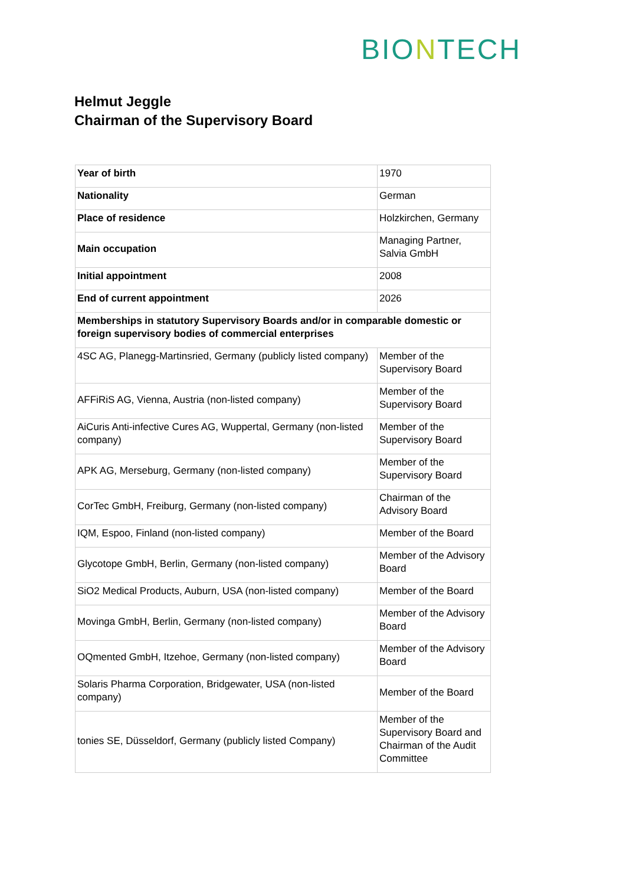BIONTECH
Helmut Jeggle
Chairman of the Supervisory Board
| Year of birth | 1970 |
| Nationality | German |
| Place of residence | Holzkirchen, Germany |
| Main occupation | Managing Partner, Salvia GmbH |
| Initial appointment | 2008 |
| End of current appointment | 2026 |
| Memberships in statutory Supervisory Boards and/or in comparable domestic or foreign supervisory bodies of commercial enterprises | |
| 4SC AG, Planegg-Martinsried, Germany (publicly listed company) | Member of the Supervisory Board |
| AFFiRiS AG, Vienna, Austria (non-listed company) | Member of the Supervisory Board |
| AiCuris Anti-infective Cures AG, Wuppertal, Germany (non-listed company) | Member of the Supervisory Board |
| APK AG, Merseburg, Germany (non-listed company) | Member of the Supervisory Board |
| CorTec GmbH, Freiburg, Germany (non-listed company) | Chairman of the Advisory Board |
| IQM, Espoo, Finland (non-listed company) | Member of the Board |
| Glycotope GmbH, Berlin, Germany (non-listed company) | Member of the Advisory Board |
| SiO2 Medical Products, Auburn, USA (non-listed company) | Member of the Board |
| Movinga GmbH, Berlin, Germany (non-listed company) | Member of the Advisory Board |
| OQmented GmbH, Itzehoe, Germany (non-listed company) | Member of the Advisory Board |
| Solaris Pharma Corporation, Bridgewater, USA (non-listed company) | Member of the Board |
| tonies SE, Düsseldorf, Germany (publicly listed Company) | Member of the Supervisory Board and Chairman of the Audit Committee |